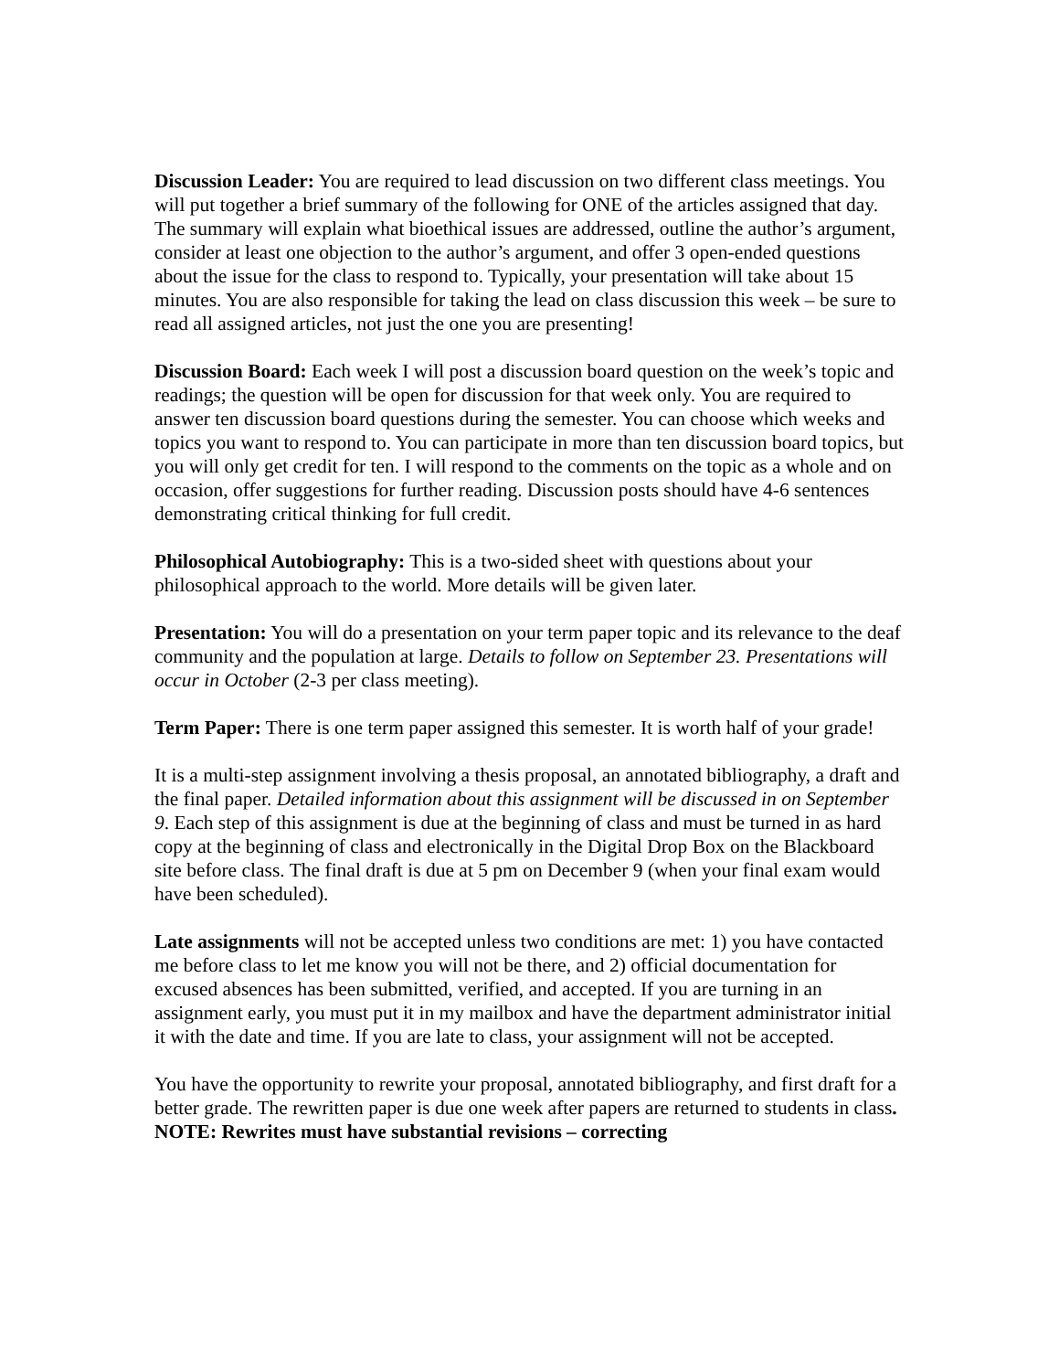Discussion Leader: You are required to lead discussion on two different class meetings. You will put together a brief summary of the following for ONE of the articles assigned that day. The summary will explain what bioethical issues are addressed, outline the author’s argument, consider at least one objection to the author’s argument, and offer 3 open-ended questions about the issue for the class to respond to. Typically, your presentation will take about 15 minutes. You are also responsible for taking the lead on class discussion this week – be sure to read all assigned articles, not just the one you are presenting!
Discussion Board: Each week I will post a discussion board question on the week’s topic and readings; the question will be open for discussion for that week only. You are required to answer ten discussion board questions during the semester. You can choose which weeks and topics you want to respond to. You can participate in more than ten discussion board topics, but you will only get credit for ten. I will respond to the comments on the topic as a whole and on occasion, offer suggestions for further reading. Discussion posts should have 4-6 sentences demonstrating critical thinking for full credit.
Philosophical Autobiography: This is a two-sided sheet with questions about your philosophical approach to the world. More details will be given later.
Presentation: You will do a presentation on your term paper topic and its relevance to the deaf community and the population at large. Details to follow on September 23. Presentations will occur in October (2-3 per class meeting).
Term Paper: There is one term paper assigned this semester. It is worth half of your grade!
It is a multi-step assignment involving a thesis proposal, an annotated bibliography, a draft and the final paper. Detailed information about this assignment will be discussed in on September 9. Each step of this assignment is due at the beginning of class and must be turned in as hard copy at the beginning of class and electronically in the Digital Drop Box on the Blackboard site before class. The final draft is due at 5 pm on December 9 (when your final exam would have been scheduled).
Late assignments will not be accepted unless two conditions are met: 1) you have contacted me before class to let me know you will not be there, and 2) official documentation for excused absences has been submitted, verified, and accepted. If you are turning in an assignment early, you must put it in my mailbox and have the department administrator initial it with the date and time. If you are late to class, your assignment will not be accepted.
You have the opportunity to rewrite your proposal, annotated bibliography, and first draft for a better grade. The rewritten paper is due one week after papers are returned to students in class. NOTE: Rewrites must have substantial revisions – correcting